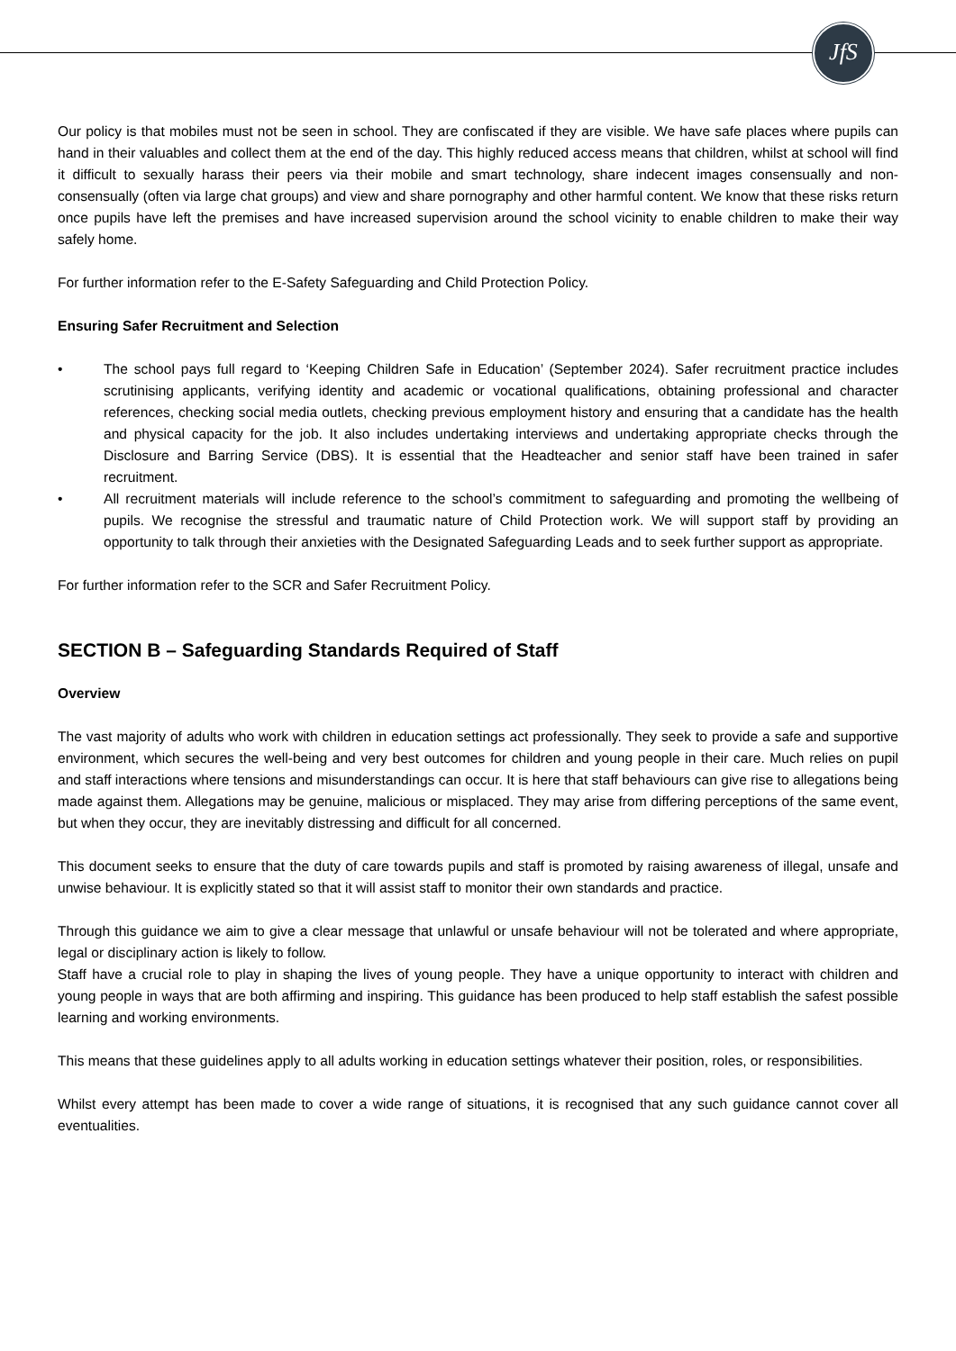JfS
Our policy is that mobiles must not be seen in school. They are confiscated if they are visible. We have safe places where pupils can hand in their valuables and collect them at the end of the day. This highly reduced access means that children, whilst at school will find it difficult to sexually harass their peers via their mobile and smart technology, share indecent images consensually and non-consensually (often via large chat groups) and view and share pornography and other harmful content. We know that these risks return once pupils have left the premises and have increased supervision around the school vicinity to enable children to make their way safely home.
For further information refer to the E-Safety Safeguarding and Child Protection Policy.
Ensuring Safer Recruitment and Selection
• The school pays full regard to ‘Keeping Children Safe in Education’ (September 2024). Safer recruitment practice includes scrutinising applicants, verifying identity and academic or vocational qualifications, obtaining professional and character references, checking social media outlets, checking previous employment history and ensuring that a candidate has the health and physical capacity for the job. It also includes undertaking interviews and undertaking appropriate checks through the Disclosure and Barring Service (DBS). It is essential that the Headteacher and senior staff have been trained in safer recruitment.
• All recruitment materials will include reference to the school’s commitment to safeguarding and promoting the wellbeing of pupils. We recognise the stressful and traumatic nature of Child Protection work. We will support staff by providing an opportunity to talk through their anxieties with the Designated Safeguarding Leads and to seek further support as appropriate.
For further information refer to the SCR and Safer Recruitment Policy.
SECTION B – Safeguarding Standards Required of Staff
Overview
The vast majority of adults who work with children in education settings act professionally. They seek to provide a safe and supportive environment, which secures the well-being and very best outcomes for children and young people in their care. Much relies on pupil and staff interactions where tensions and misunderstandings can occur. It is here that staff behaviours can give rise to allegations being made against them. Allegations may be genuine, malicious or misplaced. They may arise from differing perceptions of the same event, but when they occur, they are inevitably distressing and difficult for all concerned.
This document seeks to ensure that the duty of care towards pupils and staff is promoted by raising awareness of illegal, unsafe and unwise behaviour. It is explicitly stated so that it will assist staff to monitor their own standards and practice.
Through this guidance we aim to give a clear message that unlawful or unsafe behaviour will not be tolerated and where appropriate, legal or disciplinary action is likely to follow.
Staff have a crucial role to play in shaping the lives of young people. They have a unique opportunity to interact with children and young people in ways that are both affirming and inspiring. This guidance has been produced to help staff establish the safest possible learning and working environments.
This means that these guidelines apply to all adults working in education settings whatever their position, roles, or responsibilities.
Whilst every attempt has been made to cover a wide range of situations, it is recognised that any such guidance cannot cover all eventualities.